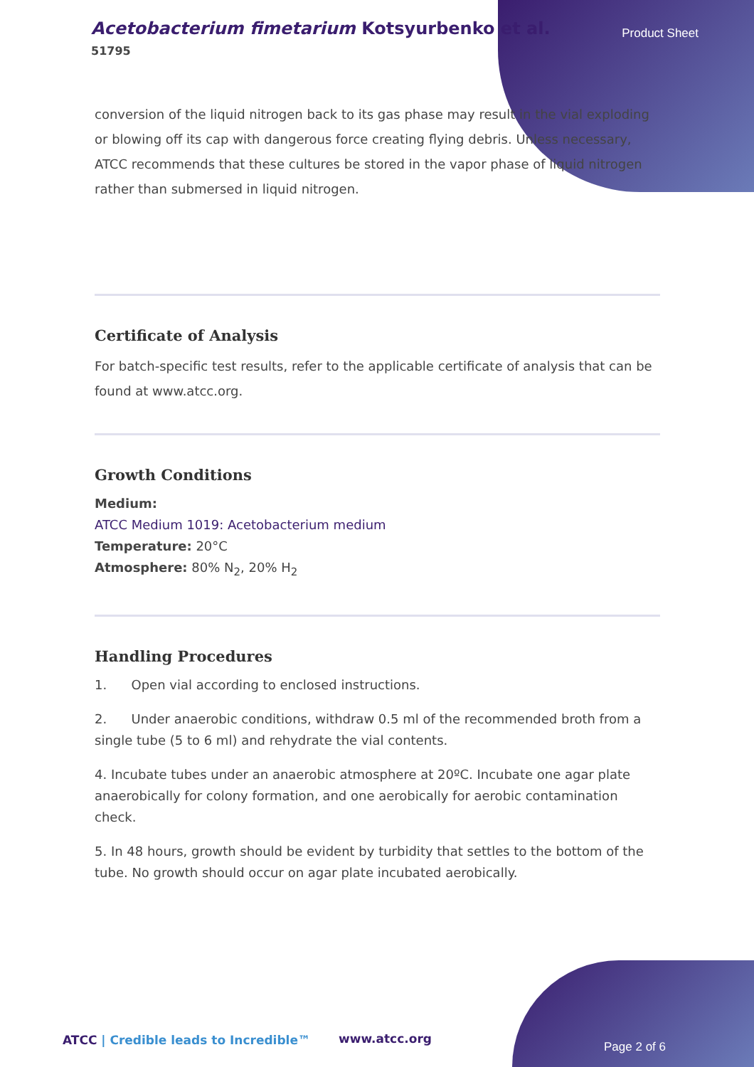Acetobacterium fimetarium Kotsyurbenko et al.
51795
Product Sheet
conversion of the liquid nitrogen back to its gas phase may result in the vial exploding or blowing off its cap with dangerous force creating flying debris. Unless necessary, ATCC recommends that these cultures be stored in the vapor phase of liquid nitrogen rather than submersed in liquid nitrogen.
Certificate of Analysis
For batch-specific test results, refer to the applicable certificate of analysis that can be found at www.atcc.org.
Growth Conditions
Medium:
ATCC Medium 1019: Acetobacterium medium
Temperature: 20°C
Atmosphere: 80% N<sub>2</sub>, 20% H<sub>2</sub>
Handling Procedures
1. Open vial according to enclosed instructions.
2. Under anaerobic conditions, withdraw 0.5 ml of the recommended broth from a single tube (5 to 6 ml) and rehydrate the vial contents.
4. Incubate tubes under an anaerobic atmosphere at 20ºC. Incubate one agar plate anaerobically for colony formation, and one aerobically for aerobic contamination check.
5. In 48 hours, growth should be evident by turbidity that settles to the bottom of the tube. No growth should occur on agar plate incubated aerobically.
ATCC | Credible leads to Incredible™
www.atcc.org
Page 2 of 6